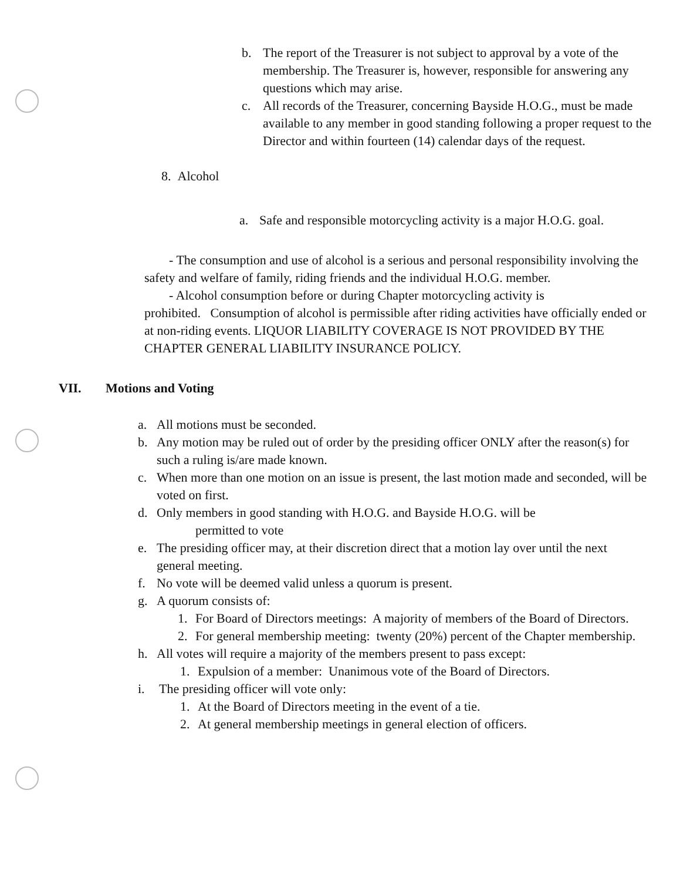b. The report of the Treasurer is not subject to approval by a vote of the membership. The Treasurer is, however, responsible for answering any questions which may arise.
c. All records of the Treasurer, concerning Bayside H.O.G., must be made available to any member in good standing following a proper request to the Director and within fourteen (14) calendar days of the request.
8. Alcohol
a. Safe and responsible motorcycling activity is a major H.O.G. goal.
- The consumption and use of alcohol is a serious and personal responsibility involving the safety and welfare of family, riding friends and the individual H.O.G. member.
- Alcohol consumption before or during Chapter motorcycling activity is prohibited. Consumption of alcohol is permissible after riding activities have officially ended or at non-riding events. LIQUOR LIABILITY COVERAGE IS NOT PROVIDED BY THE CHAPTER GENERAL LIABILITY INSURANCE POLICY.
VII. Motions and Voting
a. All motions must be seconded.
b. Any motion may be ruled out of order by the presiding officer ONLY after the reason(s) for such a ruling is/are made known.
c. When more than one motion on an issue is present, the last motion made and seconded, will be voted on first.
d. Only members in good standing with H.O.G. and Bayside H.O.G. will be
permitted to vote
e. The presiding officer may, at their discretion direct that a motion lay over until the next general meeting.
f. No vote will be deemed valid unless a quorum is present.
g. A quorum consists of:
1. For Board of Directors meetings: A majority of members of the Board of Directors.
2. For general membership meeting: twenty (20%) percent of the Chapter membership.
h. All votes will require a majority of the members present to pass except:
1. Expulsion of a member: Unanimous vote of the Board of Directors.
i. The presiding officer will vote only:
1. At the Board of Directors meeting in the event of a tie.
2. At general membership meetings in general election of officers.